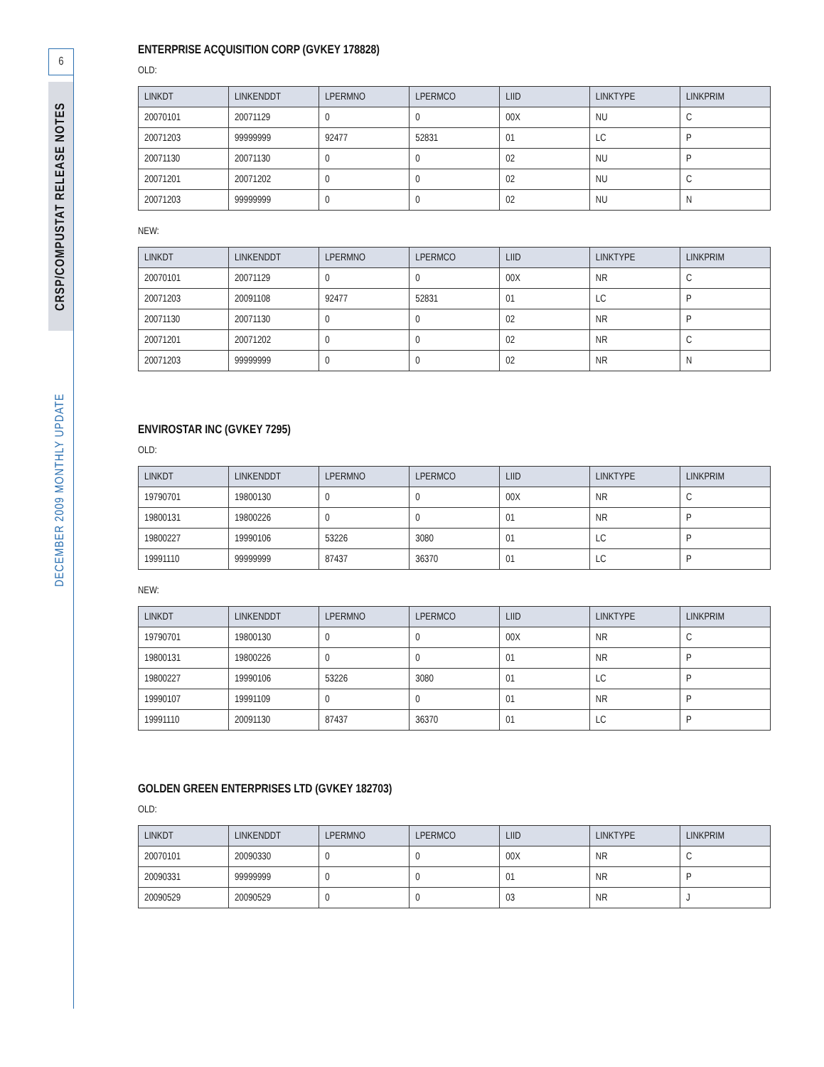6
CRSP/COMPUSTAT RELEASE NOTES
DECEMBER 2009 MONTHLY UPDATE
ENTERPRISE ACQUISITION CORP (GVKEY 178828)
OLD:
| LINKDT | LINKENDDT | LPERMNO | LPERMCO | LIID | LINKTYPE | LINKPRIM |
| --- | --- | --- | --- | --- | --- | --- |
| 20070101 | 20071129 | 0 | 0 | 00X | NU | C |
| 20071203 | 99999999 | 92477 | 52831 | 01 | LC | P |
| 20071130 | 20071130 | 0 | 0 | 02 | NU | P |
| 20071201 | 20071202 | 0 | 0 | 02 | NU | C |
| 20071203 | 99999999 | 0 | 0 | 02 | NU | N |
NEW:
| LINKDT | LINKENDDT | LPERMNO | LPERMCO | LIID | LINKTYPE | LINKPRIM |
| --- | --- | --- | --- | --- | --- | --- |
| 20070101 | 20071129 | 0 | 0 | 00X | NR | C |
| 20071203 | 20091108 | 92477 | 52831 | 01 | LC | P |
| 20071130 | 20071130 | 0 | 0 | 02 | NR | P |
| 20071201 | 20071202 | 0 | 0 | 02 | NR | C |
| 20071203 | 99999999 | 0 | 0 | 02 | NR | N |
ENVIROSTAR INC (GVKEY 7295)
OLD:
| LINKDT | LINKENDDT | LPERMNO | LPERMCO | LIID | LINKTYPE | LINKPRIM |
| --- | --- | --- | --- | --- | --- | --- |
| 19790701 | 19800130 | 0 | 0 | 00X | NR | C |
| 19800131 | 19800226 | 0 | 0 | 01 | NR | P |
| 19800227 | 19990106 | 53226 | 3080 | 01 | LC | P |
| 19991110 | 99999999 | 87437 | 36370 | 01 | LC | P |
NEW:
| LINKDT | LINKENDDT | LPERMNO | LPERMCO | LIID | LINKTYPE | LINKPRIM |
| --- | --- | --- | --- | --- | --- | --- |
| 19790701 | 19800130 | 0 | 0 | 00X | NR | C |
| 19800131 | 19800226 | 0 | 0 | 01 | NR | P |
| 19800227 | 19990106 | 53226 | 3080 | 01 | LC | P |
| 19990107 | 19991109 | 0 | 0 | 01 | NR | P |
| 19991110 | 20091130 | 87437 | 36370 | 01 | LC | P |
GOLDEN GREEN ENTERPRISES LTD (GVKEY 182703)
OLD:
| LINKDT | LINKENDDT | LPERMNO | LPERMCO | LIID | LINKTYPE | LINKPRIM |
| --- | --- | --- | --- | --- | --- | --- |
| 20070101 | 20090330 | 0 | 0 | 00X | NR | C |
| 20090331 | 99999999 | 0 | 0 | 01 | NR | P |
| 20090529 | 20090529 | 0 | 0 | 03 | NR | J |